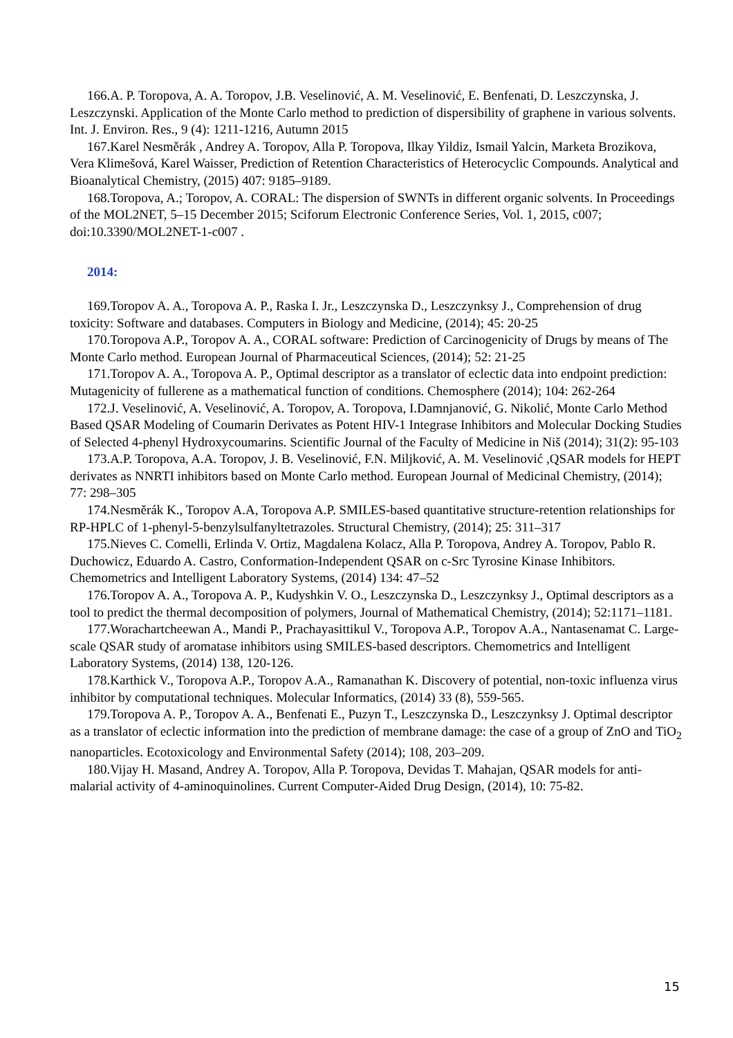166.A. P. Toropova, A. A. Toropov, J.B. Veselinović, A. M. Veselinović, E. Benfenati, D. Leszczynska, J. Leszczynski. Application of the Monte Carlo method to prediction of dispersibility of graphene in various solvents. Int. J. Environ. Res., 9 (4): 1211-1216, Autumn 2015
167.Karel Nesměrák , Andrey A. Toropov, Alla P. Toropova, Ilkay Yildiz, Ismail Yalcin, Marketa Brozikova, Vera Klimešová, Karel Waisser, Prediction of Retention Characteristics of Heterocyclic Compounds. Analytical and Bioanalytical Chemistry, (2015) 407: 9185–9189.
168.Toropova, A.; Toropov, A. CORAL: The dispersion of SWNTs in different organic solvents. In Proceedings of the MOL2NET, 5–15 December 2015; Sciforum Electronic Conference Series, Vol. 1, 2015, c007; doi:10.3390/MOL2NET-1-c007 .
2014:
169.Toropov A. A., Toropova A. P., Raska I. Jr., Leszczynska D., Leszczynksy J., Comprehension of drug toxicity: Software and databases. Computers in Biology and Medicine, (2014); 45: 20-25
170.Toropova A.P., Toropov A. A., CORAL software: Prediction of Carcinogenicity of Drugs by means of The Monte Carlo method. European Journal of Pharmaceutical Sciences, (2014); 52: 21-25
171.Toropov A. A., Toropova A. P., Optimal descriptor as a translator of eclectic data into endpoint prediction: Mutagenicity of fullerene as a mathematical function of conditions. Chemosphere (2014); 104: 262-264
172.J. Veselinović, A. Veselinović, A. Toropov, A. Toropova, I.Damnjanović, G. Nikolić, Monte Carlo Method Based QSAR Modeling of Coumarin Derivates as Potent HIV-1 Integrase Inhibitors and Molecular Docking Studies of Selected 4-phenyl Hydroxycoumarins. Scientific Journal of the Faculty of Medicine in Niš (2014); 31(2): 95-103
173.A.P. Toropova, A.A. Toropov, J. B. Veselinović, F.N. Miljković, A. M. Veselinović ,QSAR models for HEPT derivates as NNRTI inhibitors based on Monte Carlo method. European Journal of Medicinal Chemistry, (2014); 77: 298–305
174.Nesměrák K., Toropov A.A, Toropova A.P. SMILES-based quantitative structure-retention relationships for RP-HPLC of 1-phenyl-5-benzylsulfanyltetrazoles. Structural Chemistry, (2014); 25: 311–317
175.Nieves C. Comelli, Erlinda V. Ortiz, Magdalena Kolacz, Alla P. Toropova, Andrey A. Toropov, Pablo R. Duchowicz, Eduardo A. Castro, Conformation-Independent QSAR on c-Src Tyrosine Kinase Inhibitors. Chemometrics and Intelligent Laboratory Systems, (2014) 134: 47–52
176.Toropov A. A., Toropova A. P., Kudyshkin V. O., Leszczynska D., Leszczynksy J., Optimal descriptors as a tool to predict the thermal decomposition of polymers, Journal of Mathematical Chemistry, (2014); 52:1171–1181.
177.Worachartcheewan A., Mandi P., Prachayasittikul V., Toropova A.P., Toropov A.A., Nantasenamat C. Large-scale QSAR study of aromatase inhibitors using SMILES-based descriptors. Chemometrics and Intelligent Laboratory Systems, (2014) 138, 120-126.
178.Karthick V., Toropova A.P., Toropov A.A., Ramanathan K. Discovery of potential, non-toxic influenza virus inhibitor by computational techniques. Molecular Informatics, (2014) 33 (8), 559-565.
179.Toropova A. P., Toropov A. A., Benfenati E., Puzyn T., Leszczynska D., Leszczynksy J. Optimal descriptor as a translator of eclectic information into the prediction of membrane damage: the case of a group of ZnO and TiO<sub>2</sub> nanoparticles. Ecotoxicology and Environmental Safety (2014); 108, 203–209.
180.Vijay H. Masand, Andrey A. Toropov, Alla P. Toropova, Devidas T. Mahajan, QSAR models for anti-malarial activity of 4-aminoquinolines. Current Computer-Aided Drug Design, (2014), 10: 75-82.
15